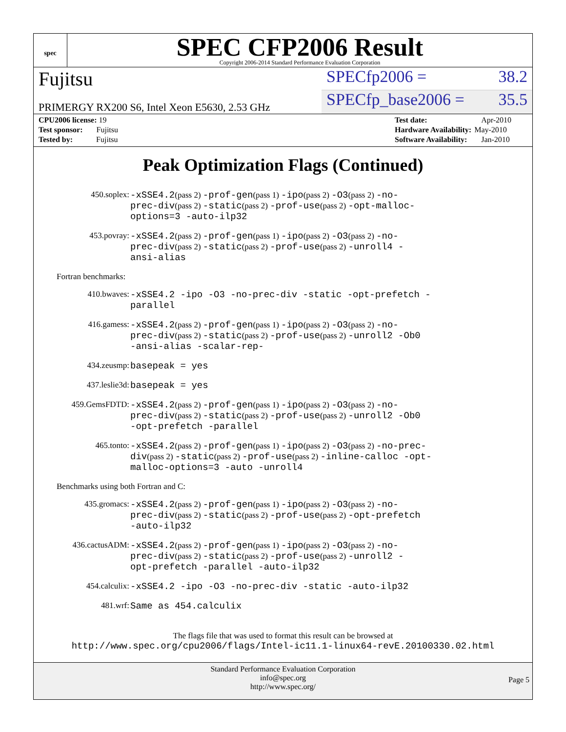spec
SPEC CFP2006 Result
Copyright 2006-2014 Standard Performance Evaluation Corporation
Fujitsu
SPECfp2006 = 38.2
PRIMERGY RX200 S6, Intel Xeon E5630, 2.53 GHz
SPECfp_base2006 = 35.5
| CPU2006 license: 19 |
| Test sponsor: Fujitsu |
| Tested by: Fujitsu |
| Test date: | Apr-2010 |
| Hardware Availability: | May-2010 |
| Software Availability: | Jan-2010 |
Peak Optimization Flags (Continued)
450.soplex: -xSSE4.2(pass 2) -prof-gen(pass 1) -ipo(pass 2) -O3(pass 2) -no-prec-div(pass 2) -static(pass 2) -prof-use(pass 2) -opt-malloc-options=3 -auto-ilp32
453.povray: -xSSE4.2(pass 2) -prof-gen(pass 1) -ipo(pass 2) -O3(pass 2) -no-prec-div(pass 2) -static(pass 2) -prof-use(pass 2) -unroll4 -ansi-alias
Fortran benchmarks:
410.bwaves: -xSSE4.2 -ipo -O3 -no-prec-div -static -opt-prefetch -parallel
416.gamess: -xSSE4.2(pass 2) -prof-gen(pass 1) -ipo(pass 2) -O3(pass 2) -no-prec-div(pass 2) -static(pass 2) -prof-use(pass 2) -unroll2 -Ob0 -ansi-alias -scalar-rep-
434.zeusmp: basepeak = yes
437.leslie3d: basepeak = yes
459.GemsFDTD: -xSSE4.2(pass 2) -prof-gen(pass 1) -ipo(pass 2) -O3(pass 2) -no-prec-div(pass 2) -static(pass 2) -prof-use(pass 2) -unroll2 -Ob0 -opt-prefetch -parallel
465.tonto: -xSSE4.2(pass 2) -prof-gen(pass 1) -ipo(pass 2) -O3(pass 2) -no-prec-div(pass 2) -static(pass 2) -prof-use(pass 2) -inline-calloc -opt-malloc-options=3 -auto -unroll4
Benchmarks using both Fortran and C:
435.gromacs: -xSSE4.2(pass 2) -prof-gen(pass 1) -ipo(pass 2) -O3(pass 2) -no-prec-div(pass 2) -static(pass 2) -prof-use(pass 2) -opt-prefetch -auto-ilp32
436.cactusADM: -xSSE4.2(pass 2) -prof-gen(pass 1) -ipo(pass 2) -O3(pass 2) -no-prec-div(pass 2) -static(pass 2) -prof-use(pass 2) -unroll2 -opt-prefetch -parallel -auto-ilp32
454.calculix: -xSSE4.2 -ipo -O3 -no-prec-div -static -auto-ilp32
481.wrf: Same as 454.calculix
The flags file that was used to format this result can be browsed at
http://www.spec.org/cpu2006/flags/Intel-ic11.1-linux64-revE.20100330.02.html
Standard Performance Evaluation Corporation
info@spec.org
http://www.spec.org/
Page 5